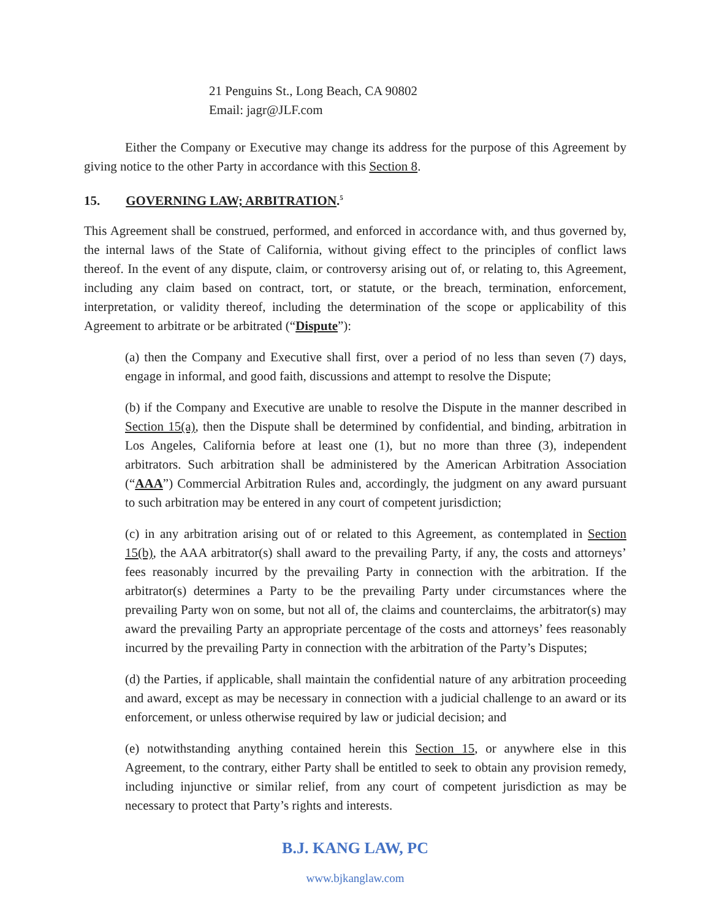21 Penguins St., Long Beach, CA 90802
Email: jagr@JLF.com
Either the Company or Executive may change its address for the purpose of this Agreement by giving notice to the other Party in accordance with this Section 8.
15. GOVERNING LAW; ARBITRATION.<sup>5</sup>
This Agreement shall be construed, performed, and enforced in accordance with, and thus governed by, the internal laws of the State of California, without giving effect to the principles of conflict laws thereof. In the event of any dispute, claim, or controversy arising out of, or relating to, this Agreement, including any claim based on contract, tort, or statute, or the breach, termination, enforcement, interpretation, or validity thereof, including the determination of the scope or applicability of this Agreement to arbitrate or be arbitrated (“Dispute”):
(a) then the Company and Executive shall first, over a period of no less than seven (7) days, engage in informal, and good faith, discussions and attempt to resolve the Dispute;
(b) if the Company and Executive are unable to resolve the Dispute in the manner described in Section 15(a), then the Dispute shall be determined by confidential, and binding, arbitration in Los Angeles, California before at least one (1), but no more than three (3), independent arbitrators. Such arbitration shall be administered by the American Arbitration Association (“AAA”) Commercial Arbitration Rules and, accordingly, the judgment on any award pursuant to such arbitration may be entered in any court of competent jurisdiction;
(c) in any arbitration arising out of or related to this Agreement, as contemplated in Section 15(b), the AAA arbitrator(s) shall award to the prevailing Party, if any, the costs and attorneys’ fees reasonably incurred by the prevailing Party in connection with the arbitration. If the arbitrator(s) determines a Party to be the prevailing Party under circumstances where the prevailing Party won on some, but not all of, the claims and counterclaims, the arbitrator(s) may award the prevailing Party an appropriate percentage of the costs and attorneys’ fees reasonably incurred by the prevailing Party in connection with the arbitration of the Party’s Disputes;
(d) the Parties, if applicable, shall maintain the confidential nature of any arbitration proceeding and award, except as may be necessary in connection with a judicial challenge to an award or its enforcement, or unless otherwise required by law or judicial decision; and
(e) notwithstanding anything contained herein this Section 15, or anywhere else in this Agreement, to the contrary, either Party shall be entitled to seek to obtain any provision remedy, including injunctive or similar relief, from any court of competent jurisdiction as may be necessary to protect that Party’s rights and interests.
B.J. KANG LAW, PC
www.bjkanglaw.com